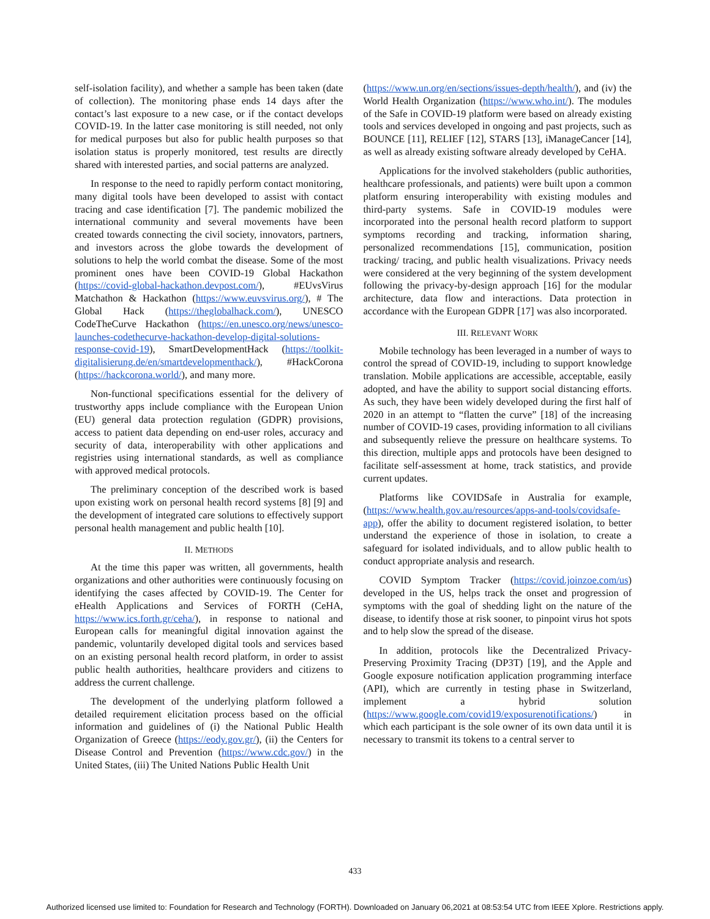self-isolation facility), and whether a sample has been taken (date of collection). The monitoring phase ends 14 days after the contact’s last exposure to a new case, or if the contact develops COVID-19. In the latter case monitoring is still needed, not only for medical purposes but also for public health purposes so that isolation status is properly monitored, test results are directly shared with interested parties, and social patterns are analyzed.
In response to the need to rapidly perform contact monitoring, many digital tools have been developed to assist with contact tracing and case identification [7]. The pandemic mobilized the international community and several movements have been created towards connecting the civil society, innovators, partners, and investors across the globe towards the development of solutions to help the world combat the disease. Some of the most prominent ones have been COVID-19 Global Hackathon (https://covid-global-hackathon.devpost.com/), #EUvsVirus Matchathon & Hackathon (https://www.euvsvirus.org/), # The Global Hack (https://theglobalhack.com/), UNESCO CodeTheCurve Hackathon (https://en.unesco.org/news/unesco-launches-codethecurve-hackathon-develop-digital-solutions-response-covid-19), SmartDevelopmentHack (https://toolkit-digitalisierung.de/en/smartdevelopmenthack/), #HackCorona (https://hackcorona.world/), and many more.
Non-functional specifications essential for the delivery of trustworthy apps include compliance with the European Union (EU) general data protection regulation (GDPR) provisions, access to patient data depending on end-user roles, accuracy and security of data, interoperability with other applications and registries using international standards, as well as compliance with approved medical protocols.
The preliminary conception of the described work is based upon existing work on personal health record systems [8] [9] and the development of integrated care solutions to effectively support personal health management and public health [10].
II. METHODS
At the time this paper was written, all governments, health organizations and other authorities were continuously focusing on identifying the cases affected by COVID-19. The Center for eHealth Applications and Services of FORTH (CeHA, https://www.ics.forth.gr/ceha/), in response to national and European calls for meaningful digital innovation against the pandemic, voluntarily developed digital tools and services based on an existing personal health record platform, in order to assist public health authorities, healthcare providers and citizens to address the current challenge.
The development of the underlying platform followed a detailed requirement elicitation process based on the official information and guidelines of (i) the National Public Health Organization of Greece (https://eody.gov.gr/), (ii) the Centers for Disease Control and Prevention (https://www.cdc.gov/) in the United States, (iii) The United Nations Public Health Unit
(https://www.un.org/en/sections/issues-depth/health/), and (iv) the World Health Organization (https://www.who.int/). The modules of the Safe in COVID-19 platform were based on already existing tools and services developed in ongoing and past projects, such as BOUNCE [11], RELIEF [12], STARS [13], iManageCancer [14], as well as already existing software already developed by CeHA.
Applications for the involved stakeholders (public authorities, healthcare professionals, and patients) were built upon a common platform ensuring interoperability with existing modules and third-party systems. Safe in COVID-19 modules were incorporated into the personal health record platform to support symptoms recording and tracking, information sharing, personalized recommendations [15], communication, position tracking/ tracing, and public health visualizations. Privacy needs were considered at the very beginning of the system development following the privacy-by-design approach [16] for the modular architecture, data flow and interactions. Data protection in accordance with the European GDPR [17] was also incorporated.
III. RELEVANT WORK
Mobile technology has been leveraged in a number of ways to control the spread of COVID-19, including to support knowledge translation. Mobile applications are accessible, acceptable, easily adopted, and have the ability to support social distancing efforts. As such, they have been widely developed during the first half of 2020 in an attempt to “flatten the curve” [18] of the increasing number of COVID-19 cases, providing information to all civilians and subsequently relieve the pressure on healthcare systems. To this direction, multiple apps and protocols have been designed to facilitate self-assessment at home, track statistics, and provide current updates.
Platforms like COVIDSafe in Australia for example, (https://www.health.gov.au/resources/apps-and-tools/covidsafe-app), offer the ability to document registered isolation, to better understand the experience of those in isolation, to create a safeguard for isolated individuals, and to allow public health to conduct appropriate analysis and research.
COVID Symptom Tracker (https://covid.joinzoe.com/us) developed in the US, helps track the onset and progression of symptoms with the goal of shedding light on the nature of the disease, to identify those at risk sooner, to pinpoint virus hot spots and to help slow the spread of the disease.
In addition, protocols like the Decentralized Privacy-Preserving Proximity Tracing (DP3T) [19], and the Apple and Google exposure notification application programming interface (API), which are currently in testing phase in Switzerland, implement a hybrid solution (https://www.google.com/covid19/exposurenotifications/) in which each participant is the sole owner of its own data until it is necessary to transmit its tokens to a central server to
433
Authorized licensed use limited to: Foundation for Research and Technology (FORTH). Downloaded on January 06,2021 at 08:53:54 UTC from IEEE Xplore. Restrictions apply.